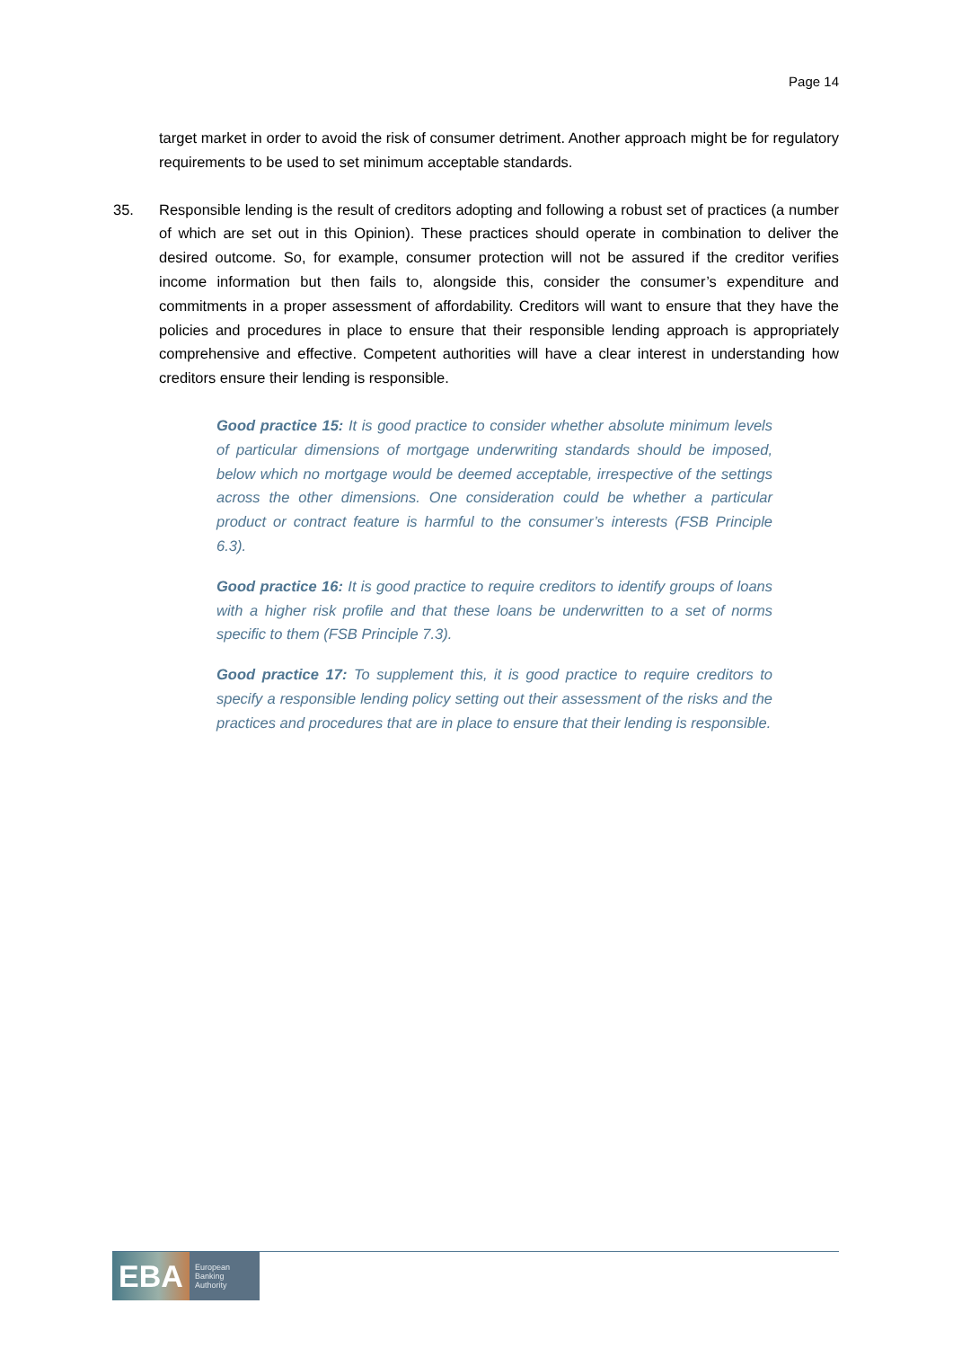Page 14
target market in order to avoid the risk of consumer detriment. Another approach might be for regulatory requirements to be used to set minimum acceptable standards.
35. Responsible lending is the result of creditors adopting and following a robust set of practices (a number of which are set out in this Opinion). These practices should operate in combination to deliver the desired outcome. So, for example, consumer protection will not be assured if the creditor verifies income information but then fails to, alongside this, consider the consumer’s expenditure and commitments in a proper assessment of affordability. Creditors will want to ensure that they have the policies and procedures in place to ensure that their responsible lending approach is appropriately comprehensive and effective. Competent authorities will have a clear interest in understanding how creditors ensure their lending is responsible.
Good practice 15: It is good practice to consider whether absolute minimum levels of particular dimensions of mortgage underwriting standards should be imposed, below which no mortgage would be deemed acceptable, irrespective of the settings across the other dimensions. One consideration could be whether a particular product or contract feature is harmful to the consumer’s interests (FSB Principle 6.3).
Good practice 16: It is good practice to require creditors to identify groups of loans with a higher risk profile and that these loans be underwritten to a set of norms specific to them (FSB Principle 7.3).
Good practice 17: To supplement this, it is good practice to require creditors to specify a responsible lending policy setting out their assessment of the risks and the practices and procedures that are in place to ensure that their lending is responsible.
EBA
European
Banking
Authority